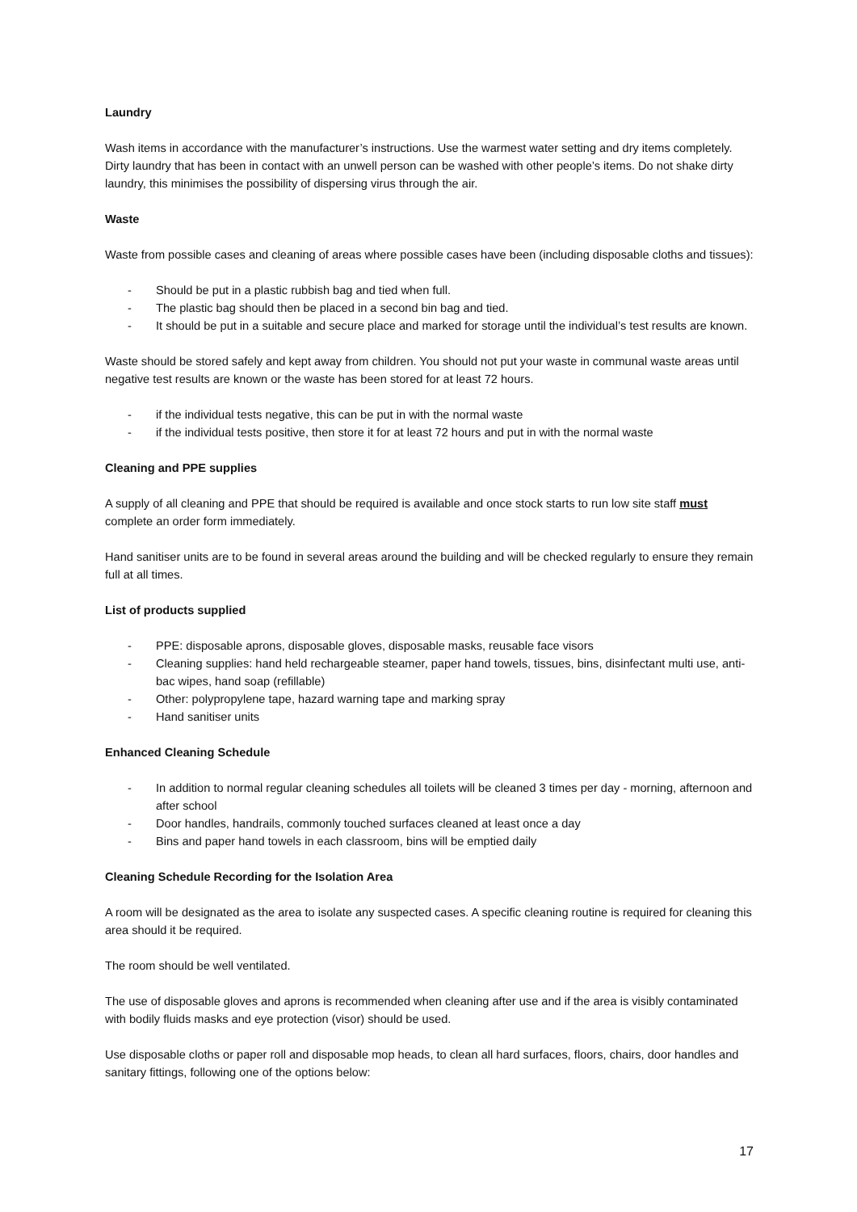Laundry
Wash items in accordance with the manufacturer’s instructions. Use the warmest water setting and dry items completely. Dirty laundry that has been in contact with an unwell person can be washed with other people’s items. Do not shake dirty laundry, this minimises the possibility of dispersing virus through the air.
Waste
Waste from possible cases and cleaning of areas where possible cases have been (including disposable cloths and tissues):
- Should be put in a plastic rubbish bag and tied when full.
- The plastic bag should then be placed in a second bin bag and tied.
- It should be put in a suitable and secure place and marked for storage until the individual’s test results are known.
Waste should be stored safely and kept away from children. You should not put your waste in communal waste areas until negative test results are known or the waste has been stored for at least 72 hours.
- if the individual tests negative, this can be put in with the normal waste
- if the individual tests positive, then store it for at least 72 hours and put in with the normal waste
Cleaning and PPE supplies
A supply of all cleaning and PPE that should be required is available and once stock starts to run low site staff must complete an order form immediately.
Hand sanitiser units are to be found in several areas around the building and will be checked regularly to ensure they remain full at all times.
List of products supplied
- PPE: disposable aprons, disposable gloves, disposable masks, reusable face visors
- Cleaning supplies: hand held rechargeable steamer, paper hand towels, tissues, bins, disinfectant multi use, anti-bac wipes, hand soap (refillable)
- Other: polypropylene tape, hazard warning tape and marking spray
- Hand sanitiser units
Enhanced Cleaning Schedule
- In addition to normal regular cleaning schedules all toilets will be cleaned 3 times per day - morning, afternoon and after school
- Door handles, handrails, commonly touched surfaces cleaned at least once a day
- Bins and paper hand towels in each classroom, bins will be emptied daily
Cleaning Schedule Recording for the Isolation Area
A room will be designated as the area to isolate any suspected cases. A specific cleaning routine is required for cleaning this area should it be required.
The room should be well ventilated.
The use of disposable gloves and aprons is recommended when cleaning after use and if the area is visibly contaminated with bodily fluids masks and eye protection (visor) should be used.
Use disposable cloths or paper roll and disposable mop heads, to clean all hard surfaces, floors, chairs, door handles and sanitary fittings, following one of the options below:
17